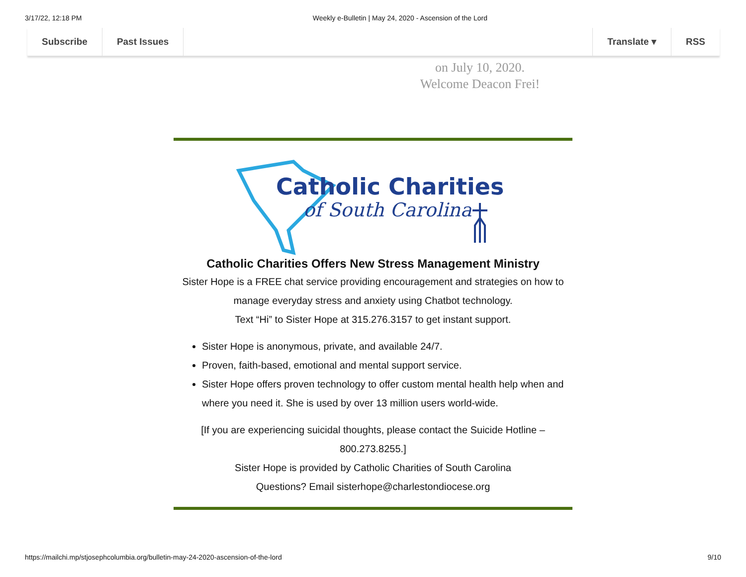3/17/22, 12:18 PM Weekly e-Bulletin | May 24, 2020 - Ascension of the Lord
Subscribe Past Issues Translate ▾ RSS
on July 10, 2020.
Welcome Deacon Frei!
Catholic Charities
of South Carolina
Catholic Charities Offers New Stress Management Ministry
Sister Hope is a FREE chat service providing encouragement and strategies on how to manage everyday stress and anxiety using Chatbot technology.
Text “Hi” to Sister Hope at 315.276.3157 to get instant support.
Sister Hope is anonymous, private, and available 24/7.
Proven, faith-based, emotional and mental support service.
Sister Hope offers proven technology to offer custom mental health help when and where you need it. She is used by over 13 million users world-wide.
[If you are experiencing suicidal thoughts, please contact the Suicide Hotline – 800.273.8255.]
Sister Hope is provided by Catholic Charities of South Carolina
Questions? Email sisterhope@charlestondiocese.org
https://mailchi.mp/stjosephcolumbia.org/bulletin-may-24-2020-ascension-of-the-lord 9/10